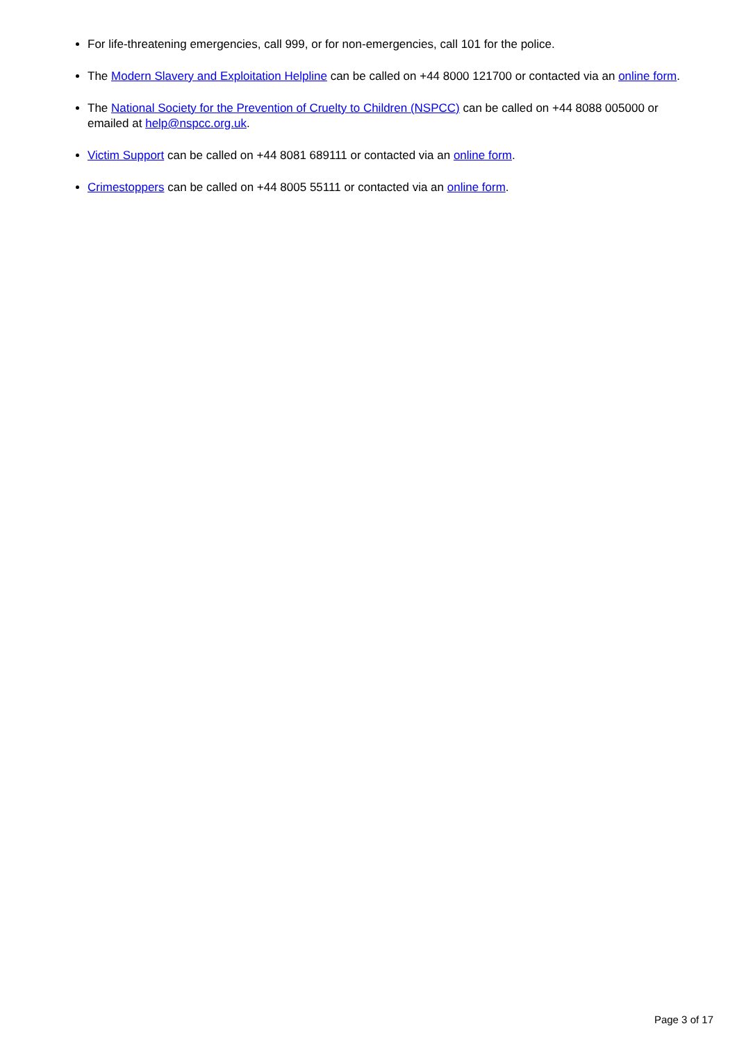For life-threatening emergencies, call 999, or for non-emergencies, call 101 for the police.
The Modern Slavery and Exploitation Helpline can be called on +44 8000 121700 or contacted via an online form.
The National Society for the Prevention of Cruelty to Children (NSPCC) can be called on +44 8088 005000 or emailed at help@nspcc.org.uk.
Victim Support can be called on +44 8081 689111 or contacted via an online form.
Crimestoppers can be called on +44 8005 55111 or contacted via an online form.
Page 3 of 17